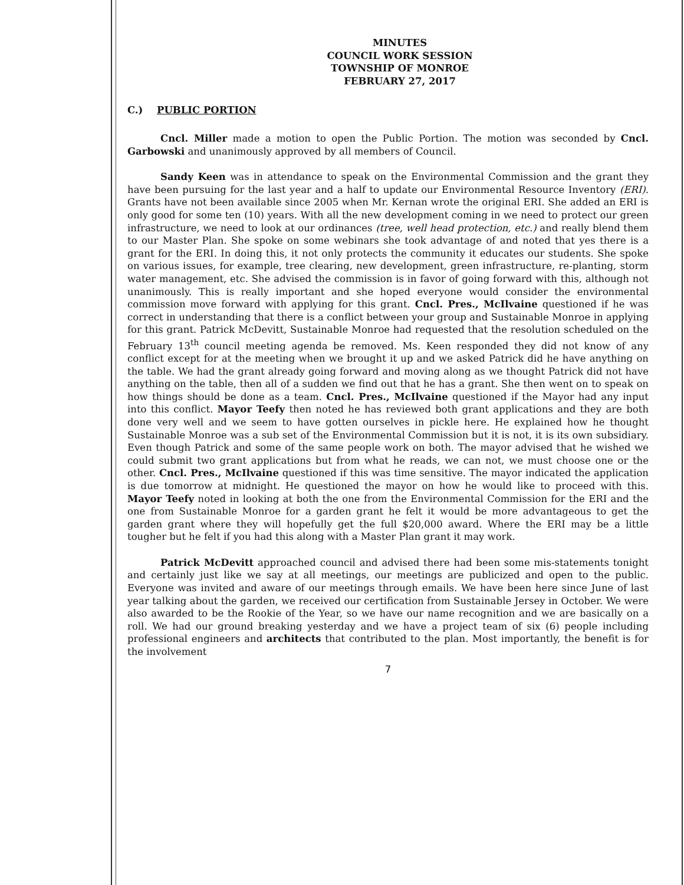MINUTES
COUNCIL WORK SESSION
TOWNSHIP OF MONROE
FEBRUARY 27, 2017
C.) PUBLIC PORTION
Cncl. Miller made a motion to open the Public Portion. The motion was seconded by Cncl. Garbowski and unanimously approved by all members of Council.
Sandy Keen was in attendance to speak on the Environmental Commission and the grant they have been pursuing for the last year and a half to update our Environmental Resource Inventory (ERI). Grants have not been available since 2005 when Mr. Kernan wrote the original ERI. She added an ERI is only good for some ten (10) years. With all the new development coming in we need to protect our green infrastructure, we need to look at our ordinances (tree, well head protection, etc.) and really blend them to our Master Plan. She spoke on some webinars she took advantage of and noted that yes there is a grant for the ERI. In doing this, it not only protects the community it educates our students. She spoke on various issues, for example, tree clearing, new development, green infrastructure, re-planting, storm water management, etc. She advised the commission is in favor of going forward with this, although not unanimously. This is really important and she hoped everyone would consider the environmental commission move forward with applying for this grant. Cncl. Pres., McIlvaine questioned if he was correct in understanding that there is a conflict between your group and Sustainable Monroe in applying for this grant. Patrick McDevitt, Sustainable Monroe had requested that the resolution scheduled on the February 13<sup>th</sup> council meeting agenda be removed. Ms. Keen responded they did not know of any conflict except for at the meeting when we brought it up and we asked Patrick did he have anything on the table. We had the grant already going forward and moving along as we thought Patrick did not have anything on the table, then all of a sudden we find out that he has a grant. She then went on to speak on how things should be done as a team. Cncl. Pres., McIlvaine questioned if the Mayor had any input into this conflict. Mayor Teefy then noted he has reviewed both grant applications and they are both done very well and we seem to have gotten ourselves in pickle here. He explained how he thought Sustainable Monroe was a sub set of the Environmental Commission but it is not, it is its own subsidiary. Even though Patrick and some of the same people work on both. The mayor advised that he wished we could submit two grant applications but from what he reads, we can not, we must choose one or the other. Cncl. Pres., McIlvaine questioned if this was time sensitive. The mayor indicated the application is due tomorrow at midnight. He questioned the mayor on how he would like to proceed with this. Mayor Teefy noted in looking at both the one from the Environmental Commission for the ERI and the one from Sustainable Monroe for a garden grant he felt it would be more advantageous to get the garden grant where they will hopefully get the full $20,000 award. Where the ERI may be a little tougher but he felt if you had this along with a Master Plan grant it may work.
Patrick McDevitt approached council and advised there had been some mis-statements tonight and certainly just like we say at all meetings, our meetings are publicized and open to the public. Everyone was invited and aware of our meetings through emails. We have been here since June of last year talking about the garden, we received our certification from Sustainable Jersey in October. We were also awarded to be the Rookie of the Year, so we have our name recognition and we are basically on a roll. We had our ground breaking yesterday and we have a project team of six (6) people including professional engineers and architects that contributed to the plan. Most importantly, the benefit is for the involvement
7